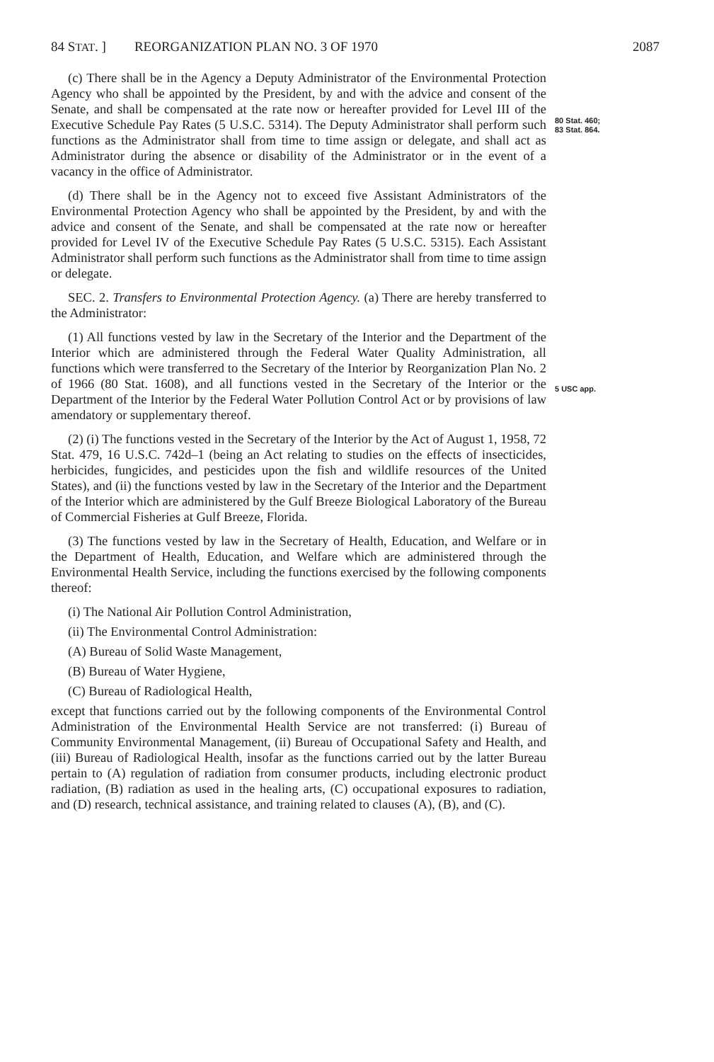84 STAT. ] REORGANIZATION PLAN NO. 3 OF 1970 2087
(c) There shall be in the Agency a Deputy Administrator of the Environmental Protection Agency who shall be appointed by the President, by and with the advice and consent of the Senate, and shall be compensated at the rate now or hereafter provided for Level III of the Executive Schedule Pay Rates (5 U.S.C. 5314). The Deputy Administrator shall perform such functions as the Administrator shall from time to time assign or delegate, and shall act as Administrator during the absence or disability of the Administrator or in the event of a vacancy in the office of Administrator.
80 Stat. 460;
83 Stat. 864.
(d) There shall be in the Agency not to exceed five Assistant Administrators of the Environmental Protection Agency who shall be appointed by the President, by and with the advice and consent of the Senate, and shall be compensated at the rate now or hereafter provided for Level IV of the Executive Schedule Pay Rates (5 U.S.C. 5315). Each Assistant Administrator shall perform such functions as the Administrator shall from time to time assign or delegate.
SEC. 2. Transfers to Environmental Protection Agency. (a) There are hereby transferred to the Administrator:
(1) All functions vested by law in the Secretary of the Interior and the Department of the Interior which are administered through the Federal Water Quality Administration, all functions which were transferred to the Secretary of the Interior by Reorganization Plan No. 2 of 1966 (80 Stat. 1608), and all functions vested in the Secretary of the Interior or the Department of the Interior by the Federal Water Pollution Control Act or by provisions of law amendatory or supplementary thereof.
5 USC app.
(2) (i) The functions vested in the Secretary of the Interior by the Act of August 1, 1958, 72 Stat. 479, 16 U.S.C. 742d–1 (being an Act relating to studies on the effects of insecticides, herbicides, fungicides, and pesticides upon the fish and wildlife resources of the United States), and (ii) the functions vested by law in the Secretary of the Interior and the Department of the Interior which are administered by the Gulf Breeze Biological Laboratory of the Bureau of Commercial Fisheries at Gulf Breeze, Florida.
(3) The functions vested by law in the Secretary of Health, Education, and Welfare or in the Department of Health, Education, and Welfare which are administered through the Environmental Health Service, including the functions exercised by the following components thereof:
(i) The National Air Pollution Control Administration,
(ii) The Environmental Control Administration:
(A) Bureau of Solid Waste Management,
(B) Bureau of Water Hygiene,
(C) Bureau of Radiological Health,
except that functions carried out by the following components of the Environmental Control Administration of the Environmental Health Service are not transferred: (i) Bureau of Community Environmental Management, (ii) Bureau of Occupational Safety and Health, and (iii) Bureau of Radiological Health, insofar as the functions carried out by the latter Bureau pertain to (A) regulation of radiation from consumer products, including electronic product radiation, (B) radiation as used in the healing arts, (C) occupational exposures to radiation, and (D) research, technical assistance, and training related to clauses (A), (B), and (C).